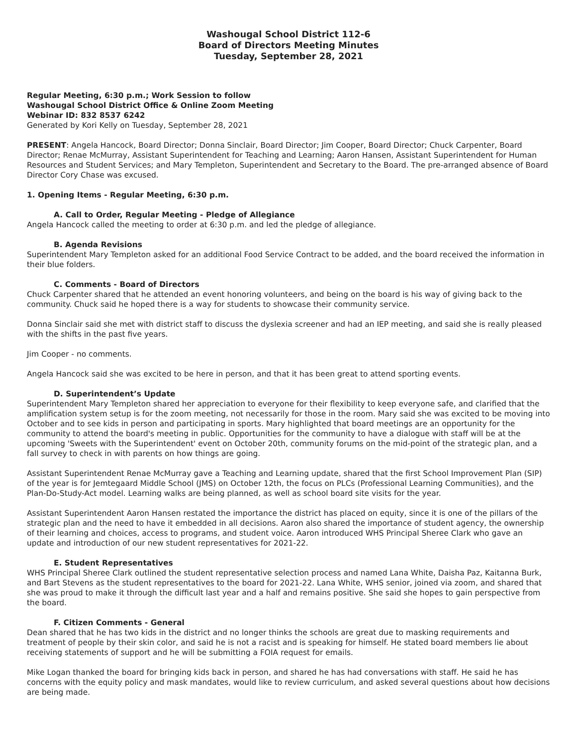Washougal School District 112-6
Board of Directors Meeting Minutes
Tuesday, September 28, 2021
Regular Meeting, 6:30 p.m.; Work Session to follow
Washougal School District Office & Online Zoom Meeting
Webinar ID: 832 8537 6242
Generated by Kori Kelly on Tuesday, September 28, 2021
PRESENT: Angela Hancock, Board Director; Donna Sinclair, Board Director; Jim Cooper, Board Director; Chuck Carpenter, Board Director; Renae McMurray, Assistant Superintendent for Teaching and Learning; Aaron Hansen, Assistant Superintendent for Human Resources and Student Services; and Mary Templeton, Superintendent and Secretary to the Board. The pre-arranged absence of Board Director Cory Chase was excused.
1. Opening Items - Regular Meeting, 6:30 p.m.
A. Call to Order, Regular Meeting - Pledge of Allegiance
Angela Hancock called the meeting to order at 6:30 p.m. and led the pledge of allegiance.
B. Agenda Revisions
Superintendent Mary Templeton asked for an additional Food Service Contract to be added, and the board received the information in their blue folders.
C. Comments - Board of Directors
Chuck Carpenter shared that he attended an event honoring volunteers, and being on the board is his way of giving back to the community. Chuck said he hoped there is a way for students to showcase their community service.
Donna Sinclair said she met with district staff to discuss the dyslexia screener and had an IEP meeting, and said she is really pleased with the shifts in the past five years.
Jim Cooper - no comments.
Angela Hancock said she was excited to be here in person, and that it has been great to attend sporting events.
D. Superintendent’s Update
Superintendent Mary Templeton shared her appreciation to everyone for their flexibility to keep everyone safe, and clarified that the amplification system setup is for the zoom meeting, not necessarily for those in the room. Mary said she was excited to be moving into October and to see kids in person and participating in sports. Mary highlighted that board meetings are an opportunity for the community to attend the board's meeting in public. Opportunities for the community to have a dialogue with staff will be at the upcoming 'Sweets with the Superintendent' event on October 20th, community forums on the mid-point of the strategic plan, and a fall survey to check in with parents on how things are going.
Assistant Superintendent Renae McMurray gave a Teaching and Learning update, shared that the first School Improvement Plan (SIP) of the year is for Jemtegaard Middle School (JMS) on October 12th, the focus on PLCs (Professional Learning Communities), and the Plan-Do-Study-Act model. Learning walks are being planned, as well as school board site visits for the year.
Assistant Superintendent Aaron Hansen restated the importance the district has placed on equity, since it is one of the pillars of the strategic plan and the need to have it embedded in all decisions. Aaron also shared the importance of student agency, the ownership of their learning and choices, access to programs, and student voice. Aaron introduced WHS Principal Sheree Clark who gave an update and introduction of our new student representatives for 2021-22.
E. Student Representatives
WHS Principal Sheree Clark outlined the student representative selection process and named Lana White, Daisha Paz, Kaitanna Burk, and Bart Stevens as the student representatives to the board for 2021-22. Lana White, WHS senior, joined via zoom, and shared that she was proud to make it through the difficult last year and a half and remains positive. She said she hopes to gain perspective from the board.
F. Citizen Comments - General
Dean shared that he has two kids in the district and no longer thinks the schools are great due to masking requirements and treatment of people by their skin color, and said he is not a racist and is speaking for himself. He stated board members lie about receiving statements of support and he will be submitting a FOIA request for emails.
Mike Logan thanked the board for bringing kids back in person, and shared he has had conversations with staff. He said he has concerns with the equity policy and mask mandates, would like to review curriculum, and asked several questions about how decisions are being made.